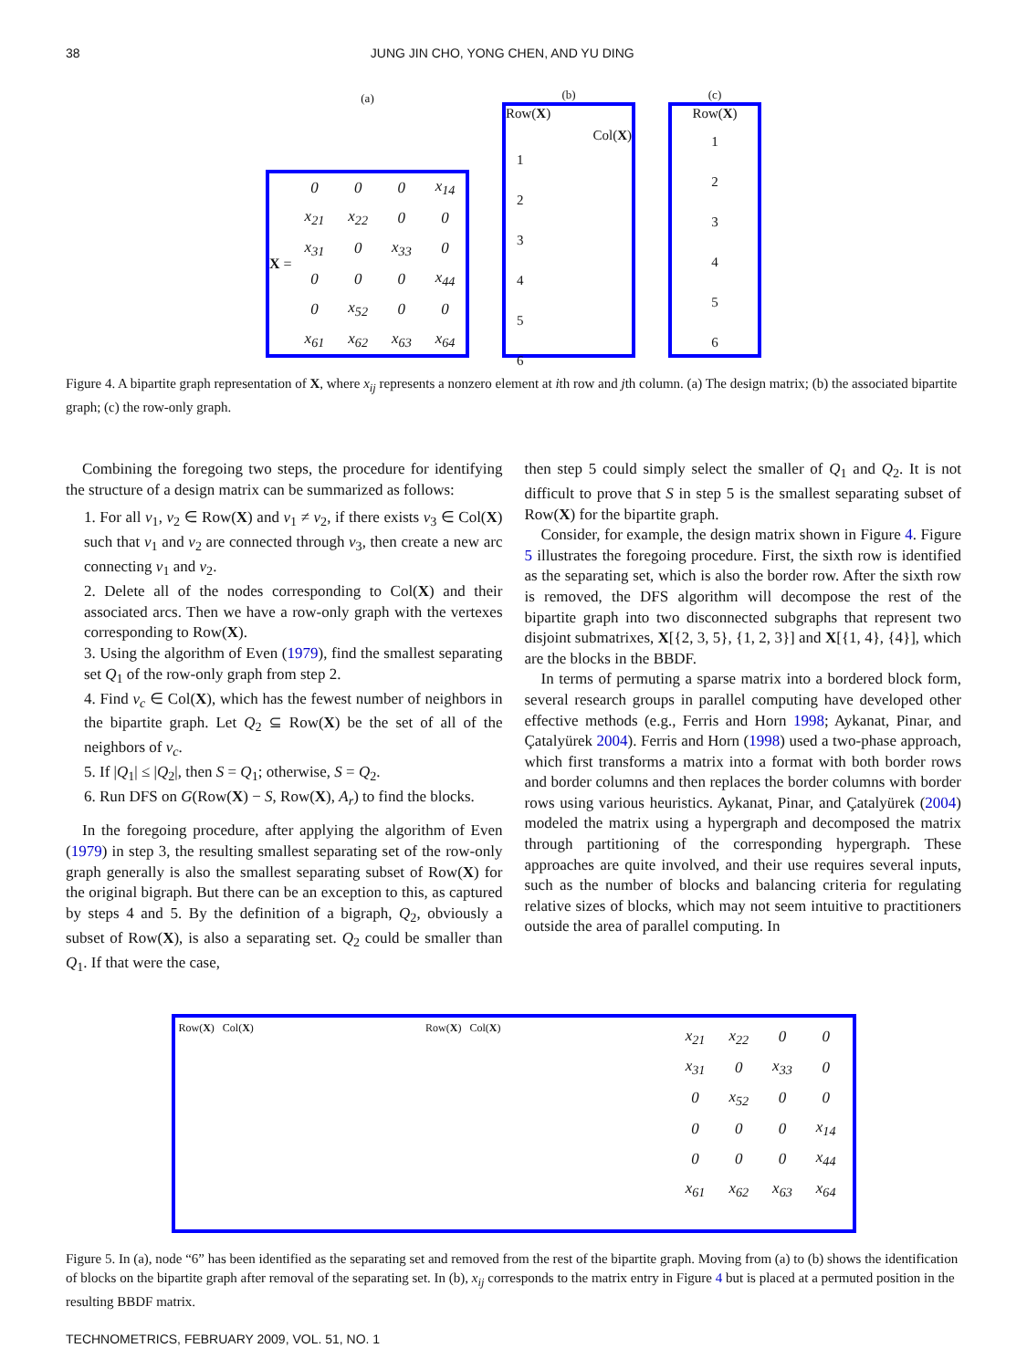38 JUNG JIN CHO, YONG CHEN, AND YU DING
(a)
X =
| 0 | 0 | 0 | x<sub>14</sub> |
| x<sub>21</sub> | x<sub>22</sub> | 0 | 0 |
| x<sub>31</sub> | 0 | x<sub>33</sub> | 0 |
| 0 | 0 | 0 | x<sub>44</sub> |
| 0 | x<sub>52</sub> | 0 | 0 |
| x<sub>61</sub> | x<sub>62</sub> | x<sub>63</sub> | x<sub>64</sub> |
(b)
Row(X) Col(X)
1
2
3
4
5
6
(c)
Row(X)
1
2
3
4
5
6
Figure 4. A bipartite graph representation of X, where x<sub>ij</sub> represents a nonzero element at ith row and jth column. (a) The design matrix; (b) the associated bipartite graph; (c) the row-only graph.
Combining the foregoing two steps, the procedure for identifying the structure of a design matrix can be summarized as follows:
1. For all v<sub>1</sub>, v<sub>2</sub> ∈ Row(X) and v<sub>1</sub> ≠ v<sub>2</sub>, if there exists v<sub>3</sub> ∈ Col(X) such that v<sub>1</sub> and v<sub>2</sub> are connected through v<sub>3</sub>, then create a new arc connecting v<sub>1</sub> and v<sub>2</sub>.
2. Delete all of the nodes corresponding to Col(X) and their associated arcs. Then we have a row-only graph with the vertexes corresponding to Row(X).
3. Using the algorithm of Even (1979), find the smallest separating set Q<sub>1</sub> of the row-only graph from step 2.
4. Find v<sub>c</sub> ∈ Col(X), which has the fewest number of neighbors in the bipartite graph. Let Q<sub>2</sub> ⊆ Row(X) be the set of all of the neighbors of v<sub>c</sub>.
5. If |Q<sub>1</sub>| ≤ |Q<sub>2</sub>|, then S = Q<sub>1</sub>; otherwise, S = Q<sub>2</sub>.
6. Run DFS on G(Row(X) − S, Row(X), A<sub>r</sub>) to find the blocks.
In the foregoing procedure, after applying the algorithm of Even (1979) in step 3, the resulting smallest separating set of the row-only graph generally is also the smallest separating subset of Row(X) for the original bigraph. But there can be an exception to this, as captured by steps 4 and 5. By the definition of a bigraph, Q<sub>2</sub>, obviously a subset of Row(X), is also a separating set. Q<sub>2</sub> could be smaller than Q<sub>1</sub>. If that were the case,
then step 5 could simply select the smaller of Q<sub>1</sub> and Q<sub>2</sub>. It is not difficult to prove that S in step 5 is the smallest separating subset of Row(X) for the bipartite graph.
Consider, for example, the design matrix shown in Figure 4. Figure 5 illustrates the foregoing procedure. First, the sixth row is identified as the separating set, which is also the border row. After the sixth row is removed, the DFS algorithm will decompose the rest of the bipartite graph into two disconnected subgraphs that represent two disjoint submatrixes, X[{2, 3, 5}, {1, 2, 3}] and X[{1, 4}, {4}], which are the blocks in the BBDF.
In terms of permuting a sparse matrix into a bordered block form, several research groups in parallel computing have developed other effective methods (e.g., Ferris and Horn 1998; Aykanat, Pinar, and Çatalyürek 2004). Ferris and Horn (1998) used a two-phase approach, which first transforms a matrix into a format with both border rows and border columns and then replaces the border columns with border rows using various heuristics. Aykanat, Pinar, and Çatalyürek (2004) modeled the matrix using a hypergraph and decomposed the matrix through partitioning of the corresponding hypergraph. These approaches are quite involved, and their use requires several inputs, such as the number of blocks and balancing criteria for regulating relative sizes of blocks, which may not seem intuitive to practitioners outside the area of parallel computing. In
Row(X) Col(X) Row(X) Col(X)
| x<sub>21</sub> | x<sub>22</sub> | 0 | 0 |
| x<sub>31</sub> | 0 | x<sub>33</sub> | 0 |
| 0 | x<sub>52</sub> | 0 | 0 |
| 0 | 0 | 0 | x<sub>14</sub> |
| 0 | 0 | 0 | x<sub>44</sub> |
| x<sub>61</sub> | x<sub>62</sub> | x<sub>63</sub> | x<sub>64</sub> |
Figure 5. In (a), node “6” has been identified as the separating set and removed from the rest of the bipartite graph. Moving from (a) to (b) shows the identification of blocks on the bipartite graph after removal of the separating set. In (b), x<sub>ij</sub> corresponds to the matrix entry in Figure 4 but is placed at a permuted position in the resulting BBDF matrix.
TECHNOMETRICS, FEBRUARY 2009, VOL. 51, NO. 1